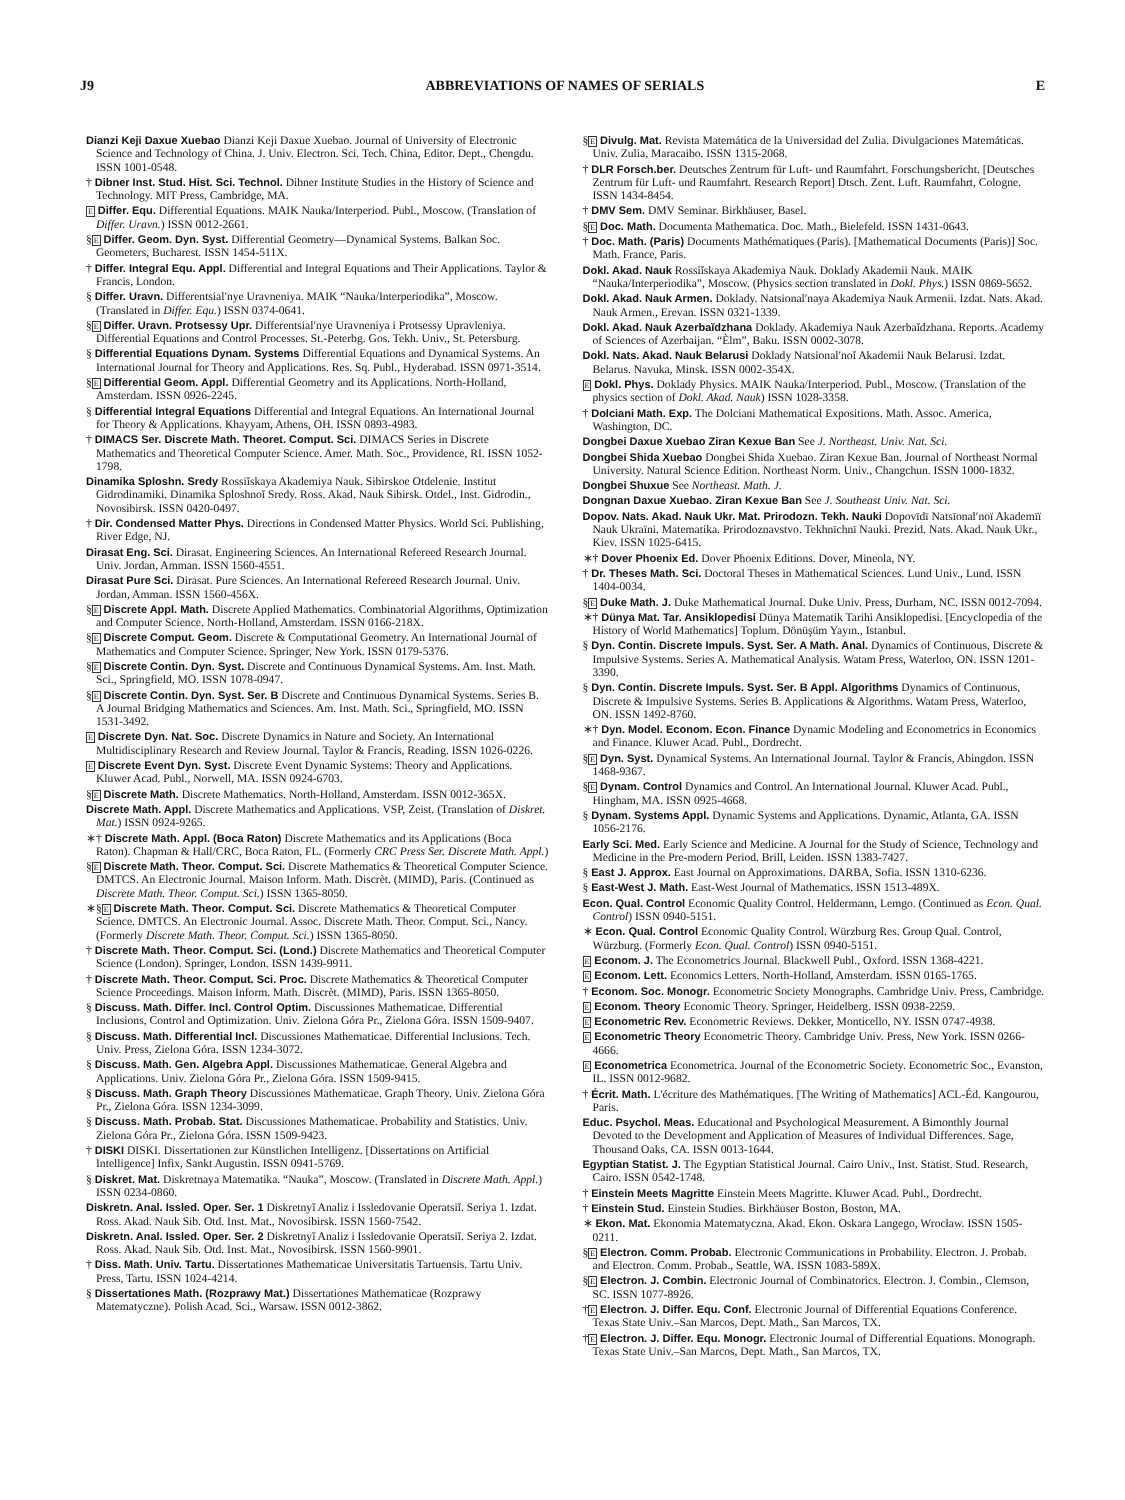J9 ABBREVIATIONS OF NAMES OF SERIALS E
Dianzi Keji Daxue Xuebao Dianzi Keji Daxue Xuebao. Journal of University of Electronic Science and Technology of China. J. Univ. Electron. Sci. Tech. China, Editor. Dept., Chengdu. ISSN 1001-0548.
† Dibner Inst. Stud. Hist. Sci. Technol. Dibner Institute Studies in the History of Science and Technology. MIT Press, Cambridge, MA.
E Differ. Equ. Differential Equations. MAIK Nauka/Interperiod. Publ., Moscow. (Translation of Differ. Uravn.) ISSN 0012-2661.
§E Differ. Geom. Dyn. Syst. Differential Geometry—Dynamical Systems. Balkan Soc. Geometers, Bucharest. ISSN 1454-511X.
† Differ. Integral Equ. Appl. Differential and Integral Equations and Their Applications. Taylor & Francis, London.
§ Differ. Uravn. Differentsial′nye Uravneniya. MAIK “Nauka/Interperiodika”, Moscow. (Translated in Differ. Equ.) ISSN 0374-0641.
§E Differ. Uravn. Protsessy Upr. Differentsial′nye Uravneniya i Protsessy Upravleniya. Differential Equations and Control Processes. St.-Peterbg. Gos. Tekh. Univ., St. Petersburg.
§ Differential Equations Dynam. Systems Differential Equations and Dynamical Systems. An International Journal for Theory and Applications. Res. Sq. Publ., Hyderabad. ISSN 0971-3514.
§E Differential Geom. Appl. Differential Geometry and its Applications. North-Holland, Amsterdam. ISSN 0926-2245.
§ Differential Integral Equations Differential and Integral Equations. An International Journal for Theory & Applications. Khayyam, Athens, OH. ISSN 0893-4983.
† DIMACS Ser. Discrete Math. Theoret. Comput. Sci. DIMACS Series in Discrete Mathematics and Theoretical Computer Science. Amer. Math. Soc., Providence, RI. ISSN 1052-1798.
Dinamika Sploshn. Sredy Rossiĭskaya Akademiya Nauk. Sibirskoe Otdelenie. Institut Gidrodinamiki. Dinamika Sploshnoĭ Sredy. Ross. Akad. Nauk Sibirsk. Otdel., Inst. Gidrodin., Novosibirsk. ISSN 0420-0497.
† Dir. Condensed Matter Phys. Directions in Condensed Matter Physics. World Sci. Publishing, River Edge, NJ.
Dirasat Eng. Sci. Dirasat. Engineering Sciences. An International Refereed Research Journal. Univ. Jordan, Amman. ISSN 1560-4551.
Dirasat Pure Sci. Dirasat. Pure Sciences. An International Refereed Research Journal. Univ. Jordan, Amman. ISSN 1560-456X.
§E Discrete Appl. Math. Discrete Applied Mathematics. Combinatorial Algorithms, Optimization and Computer Science. North-Holland, Amsterdam. ISSN 0166-218X.
§E Discrete Comput. Geom. Discrete & Computational Geometry. An International Journal of Mathematics and Computer Science. Springer, New York. ISSN 0179-5376.
§E Discrete Contin. Dyn. Syst. Discrete and Continuous Dynamical Systems. Am. Inst. Math. Sci., Springfield, MO. ISSN 1078-0947.
§E Discrete Contin. Dyn. Syst. Ser. B Discrete and Continuous Dynamical Systems. Series B. A Journal Bridging Mathematics and Sciences. Am. Inst. Math. Sci., Springfield, MO. ISSN 1531-3492.
E Discrete Dyn. Nat. Soc. Discrete Dynamics in Nature and Society. An International Multidisciplinary Research and Review Journal. Taylor & Francis, Reading. ISSN 1026-0226.
E Discrete Event Dyn. Syst. Discrete Event Dynamic Systems: Theory and Applications. Kluwer Acad. Publ., Norwell, MA. ISSN 0924-6703.
§E Discrete Math. Discrete Mathematics. North-Holland, Amsterdam. ISSN 0012-365X.
Discrete Math. Appl. Discrete Mathematics and Applications. VSP, Zeist. (Translation of Diskret. Mat.) ISSN 0924-9265.
∗† Discrete Math. Appl. (Boca Raton) Discrete Mathematics and its Applications (Boca Raton). Chapman & Hall/CRC, Boca Raton, FL. (Formerly CRC Press Ser. Discrete Math. Appl.)
§E Discrete Math. Theor. Comput. Sci. Discrete Mathematics & Theoretical Computer Science. DMTCS. An Electronic Journal. Maison Inform. Math. Discrèt. (MIMD), Paris. (Continued as Discrete Math. Theor. Comput. Sci.) ISSN 1365-8050.
∗§E Discrete Math. Theor. Comput. Sci. Discrete Mathematics & Theoretical Computer Science. DMTCS. An Electronic Journal. Assoc. Discrete Math. Theor. Comput. Sci., Nancy. (Formerly Discrete Math. Theor. Comput. Sci.) ISSN 1365-8050.
† Discrete Math. Theor. Comput. Sci. (Lond.) Discrete Mathematics and Theoretical Computer Science (London). Springer, London. ISSN 1439-9911.
† Discrete Math. Theor. Comput. Sci. Proc. Discrete Mathematics & Theoretical Computer Science Proceedings. Maison Inform. Math. Discrèt. (MIMD), Paris. ISSN 1365-8050.
§ Discuss. Math. Differ. Incl. Control Optim. Discussiones Mathematicae. Differential Inclusions, Control and Optimization. Univ. Zielona Góra Pr., Zielona Góra. ISSN 1509-9407.
§ Discuss. Math. Differential Incl. Discussiones Mathematicae. Differential Inclusions. Tech. Univ. Press, Zielona Góra. ISSN 1234-3072.
§ Discuss. Math. Gen. Algebra Appl. Discussiones Mathematicae. General Algebra and Applications. Univ. Zielona Góra Pr., Zielona Góra. ISSN 1509-9415.
§ Discuss. Math. Graph Theory Discussiones Mathematicae. Graph Theory. Univ. Zielona Góra Pr., Zielona Góra. ISSN 1234-3099.
§ Discuss. Math. Probab. Stat. Discussiones Mathematicae. Probability and Statistics. Univ. Zielona Góra Pr., Zielona Góra. ISSN 1509-9423.
† DISKI DISKI. Dissertationen zur Künstlichen Intelligenz. [Dissertations on Artificial Intelligence] Infix, Sankt Augustin. ISSN 0941-5769.
§ Diskret. Mat. Diskretnaya Matematika. “Nauka”, Moscow. (Translated in Discrete Math. Appl.) ISSN 0234-0860.
Diskretn. Anal. Issled. Oper. Ser. 1 Diskretnyĭ Analiz i Issledovanie Operatsiĭ. Seriya 1. Izdat. Ross. Akad. Nauk Sib. Otd. Inst. Mat., Novosibirsk. ISSN 1560-7542.
Diskretn. Anal. Issled. Oper. Ser. 2 Diskretnyĭ Analiz i Issledovanie Operatsiĭ. Seriya 2. Izdat. Ross. Akad. Nauk Sib. Otd. Inst. Mat., Novosibirsk. ISSN 1560-9901.
† Diss. Math. Univ. Tartu. Dissertationes Mathematicae Universitatis Tartuensis. Tartu Univ. Press, Tartu. ISSN 1024-4214.
§ Dissertationes Math. (Rozprawy Mat.) Dissertationes Mathematicae (Rozprawy Matematyczne). Polish Acad. Sci., Warsaw. ISSN 0012-3862.
§E Divulg. Mat. Revista Matemática de la Universidad del Zulia. Divulgaciones Matemáticas. Univ. Zulia, Maracaibo. ISSN 1315-2068.
† DLR Forsch.ber. Deutsches Zentrum für Luft- und Raumfahrt. Forschungsbericht. [Deutsches Zentrum für Luft- und Raumfahrt. Research Report] Dtsch. Zent. Luft. Raumfahrt, Cologne. ISSN 1434-8454.
† DMV Sem. DMV Seminar. Birkhäuser, Basel.
§E Doc. Math. Documenta Mathematica. Doc. Math., Bielefeld. ISSN 1431-0643.
† Doc. Math. (Paris) Documents Mathématiques (Paris). [Mathematical Documents (Paris)] Soc. Math. France, Paris.
Dokl. Akad. Nauk Rossiĭskaya Akademiya Nauk. Doklady Akademii Nauk. MAIK “Nauka/Interperiodika”, Moscow. (Physics section translated in Dokl. Phys.) ISSN 0869-5652.
Dokl. Akad. Nauk Armen. Doklady. Natsional′naya Akademiya Nauk Armenii. Izdat. Nats. Akad. Nauk Armen., Erevan. ISSN 0321-1339.
Dokl. Akad. Nauk Azerbaĭdzhana Doklady. Akademiya Nauk Azerbaĭdzhana. Reports. Academy of Sciences of Azerbaijan. “Èlm”, Baku. ISSN 0002-3078.
Dokl. Nats. Akad. Nauk Belarusi Doklady Natsional′noĭ Akademii Nauk Belarusi. Izdat. Belarus. Navuka, Minsk. ISSN 0002-354X.
E Dokl. Phys. Doklady Physics. MAIK Nauka/Interperiod. Publ., Moscow. (Translation of the physics section of Dokl. Akad. Nauk) ISSN 1028-3358.
† Dolciani Math. Exp. The Dolciani Mathematical Expositions. Math. Assoc. America, Washington, DC.
Dongbei Daxue Xuebao Ziran Kexue Ban See J. Northeast. Univ. Nat. Sci.
Dongbei Shida Xuebao Dongbei Shida Xuebao. Ziran Kexue Ban. Journal of Northeast Normal University. Natural Science Edition. Northeast Norm. Univ., Changchun. ISSN 1000-1832.
Dongbei Shuxue See Northeast. Math. J.
Dongnan Daxue Xuebao. Ziran Kexue Ban See J. Southeast Univ. Nat. Sci.
Dopov. Nats. Akad. Nauk Ukr. Mat. Prirodozn. Tekh. Nauki Dopovīdī Natsīonal′noï Akademīï Nauk Ukraïni. Matematika. Prirodoznavstvo. Tekhnīchnī Nauki. Prezid. Nats. Akad. Nauk Ukr., Kiev. ISSN 1025-6415.
∗† Dover Phoenix Ed. Dover Phoenix Editions. Dover, Mineola, NY.
† Dr. Theses Math. Sci. Doctoral Theses in Mathematical Sciences. Lund Univ., Lund. ISSN 1404-0034.
§E Duke Math. J. Duke Mathematical Journal. Duke Univ. Press, Durham, NC. ISSN 0012-7094.
∗† Dünya Mat. Tar. Ansiklopedisi Dünya Matematik Tarihi Ansiklopedisi. [Encyclopedia of the History of World Mathematics] Toplum. Dönüşüm Yayın., Istanbul.
§ Dyn. Contin. Discrete Impuls. Syst. Ser. A Math. Anal. Dynamics of Continuous, Discrete & Impulsive Systems. Series A. Mathematical Analysis. Watam Press, Waterloo, ON. ISSN 1201-3390.
§ Dyn. Contin. Discrete Impuls. Syst. Ser. B Appl. Algorithms Dynamics of Continuous, Discrete & Impulsive Systems. Series B. Applications & Algorithms. Watam Press, Waterloo, ON. ISSN 1492-8760.
∗† Dyn. Model. Econom. Econ. Finance Dynamic Modeling and Econometrics in Economics and Finance. Kluwer Acad. Publ., Dordrecht.
§E Dyn. Syst. Dynamical Systems. An International Journal. Taylor & Francis, Abingdon. ISSN 1468-9367.
§E Dynam. Control Dynamics and Control. An International Journal. Kluwer Acad. Publ., Hingham, MA. ISSN 0925-4668.
§ Dynam. Systems Appl. Dynamic Systems and Applications. Dynamic, Atlanta, GA. ISSN 1056-2176.
Early Sci. Med. Early Science and Medicine. A Journal for the Study of Science, Technology and Medicine in the Pre-modern Period. Brill, Leiden. ISSN 1383-7427.
§ East J. Approx. East Journal on Approximations. DARBA, Sofia. ISSN 1310-6236.
§ East-West J. Math. East-West Journal of Mathematics. ISSN 1513-489X.
Econ. Qual. Control Economic Quality Control. Heldermann, Lemgo. (Continued as Econ. Qual. Control) ISSN 0940-5151.
∗ Econ. Qual. Control Economic Quality Control. Würzburg Res. Group Qual. Control, Würzburg. (Formerly Econ. Qual. Control) ISSN 0940-5151.
E Econom. J. The Econometrics Journal. Blackwell Publ., Oxford. ISSN 1368-4221.
E Econom. Lett. Economics Letters. North-Holland, Amsterdam. ISSN 0165-1765.
† Econom. Soc. Monogr. Econometric Society Monographs. Cambridge Univ. Press, Cambridge.
E Econom. Theory Economic Theory. Springer, Heidelberg. ISSN 0938-2259.
E Econometric Rev. Econometric Reviews. Dekker, Monticello, NY. ISSN 0747-4938.
E Econometric Theory Econometric Theory. Cambridge Univ. Press, New York. ISSN 0266-4666.
E Econometrica Econometrica. Journal of the Econometric Society. Econometric Soc., Evanston, IL. ISSN 0012-9682.
† Écrit. Math. L'écriture des Mathématiques. [The Writing of Mathematics] ACL-Éd. Kangourou, Paris.
Educ. Psychol. Meas. Educational and Psychological Measurement. A Bimonthly Journal Devoted to the Development and Application of Measures of Individual Differences. Sage, Thousand Oaks, CA. ISSN 0013-1644.
Egyptian Statist. J. The Egyptian Statistical Journal. Cairo Univ., Inst. Statist. Stud. Research, Cairo. ISSN 0542-1748.
† Einstein Meets Magritte Einstein Meets Magritte. Kluwer Acad. Publ., Dordrecht.
† Einstein Stud. Einstein Studies. Birkhäuser Boston, Boston, MA.
∗ Ekon. Mat. Ekonomia Matematyczna. Akad. Ekon. Oskara Langego, Wrocław. ISSN 1505-0211.
§E Electron. Comm. Probab. Electronic Communications in Probability. Electron. J. Probab. and Electron. Comm. Probab., Seattle, WA. ISSN 1083-589X.
§E Electron. J. Combin. Electronic Journal of Combinatorics. Electron. J. Combin., Clemson, SC. ISSN 1077-8926.
†E Electron. J. Differ. Equ. Conf. Electronic Journal of Differential Equations Conference. Texas State Univ.–San Marcos, Dept. Math., San Marcos, TX.
†E Electron. J. Differ. Equ. Monogr. Electronic Journal of Differential Equations. Monograph. Texas State Univ.–San Marcos, Dept. Math., San Marcos, TX.